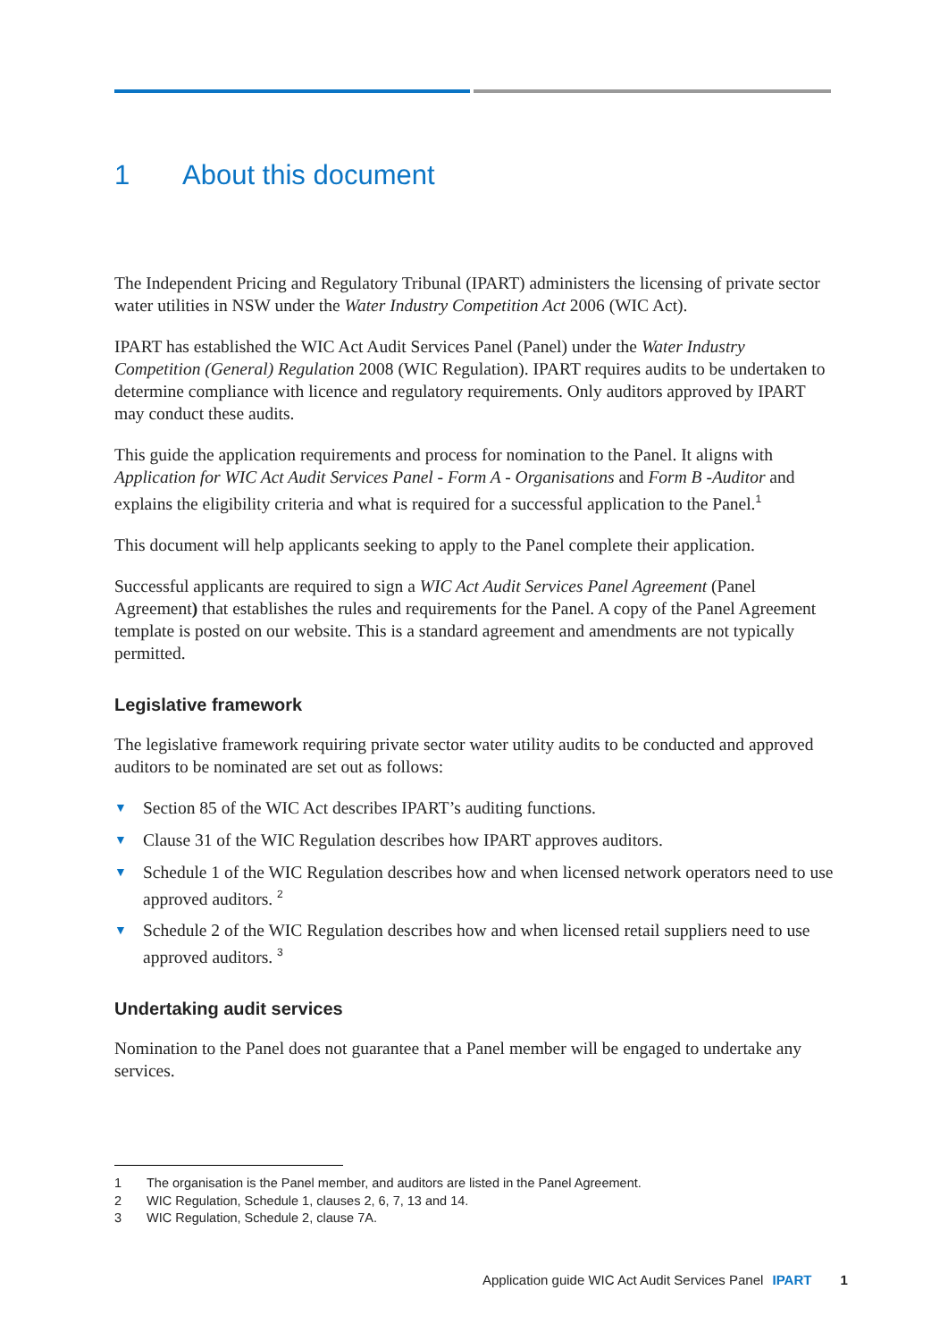1 About this document
The Independent Pricing and Regulatory Tribunal (IPART) administers the licensing of private sector water utilities in NSW under the Water Industry Competition Act 2006 (WIC Act).
IPART has established the WIC Act Audit Services Panel (Panel) under the Water Industry Competition (General) Regulation 2008 (WIC Regulation). IPART requires audits to be undertaken to determine compliance with licence and regulatory requirements. Only auditors approved by IPART may conduct these audits.
This guide the application requirements and process for nomination to the Panel. It aligns with Application for WIC Act Audit Services Panel - Form A - Organisations and Form B -Auditor and explains the eligibility criteria and what is required for a successful application to the Panel.<sup>1</sup>
This document will help applicants seeking to apply to the Panel complete their application.
Successful applicants are required to sign a WIC Act Audit Services Panel Agreement (Panel Agreement) that establishes the rules and requirements for the Panel. A copy of the Panel Agreement template is posted on our website. This is a standard agreement and amendments are not typically permitted.
Legislative framework
The legislative framework requiring private sector water utility audits to be conducted and approved auditors to be nominated are set out as follows:
▼ Section 85 of the WIC Act describes IPART’s auditing functions.
▼ Clause 31 of the WIC Regulation describes how IPART approves auditors.
▼ Schedule 1 of the WIC Regulation describes how and when licensed network operators need to use approved auditors. <sup>2</sup>
▼ Schedule 2 of the WIC Regulation describes how and when licensed retail suppliers need to use approved auditors. <sup>3</sup>
Undertaking audit services
Nomination to the Panel does not guarantee that a Panel member will be engaged to undertake any services.
1 The organisation is the Panel member, and auditors are listed in the Panel Agreement.
2 WIC Regulation, Schedule 1, clauses 2, 6, 7, 13 and 14.
3 WIC Regulation, Schedule 2, clause 7A.
Application guide WIC Act Audit Services Panel IPART 1